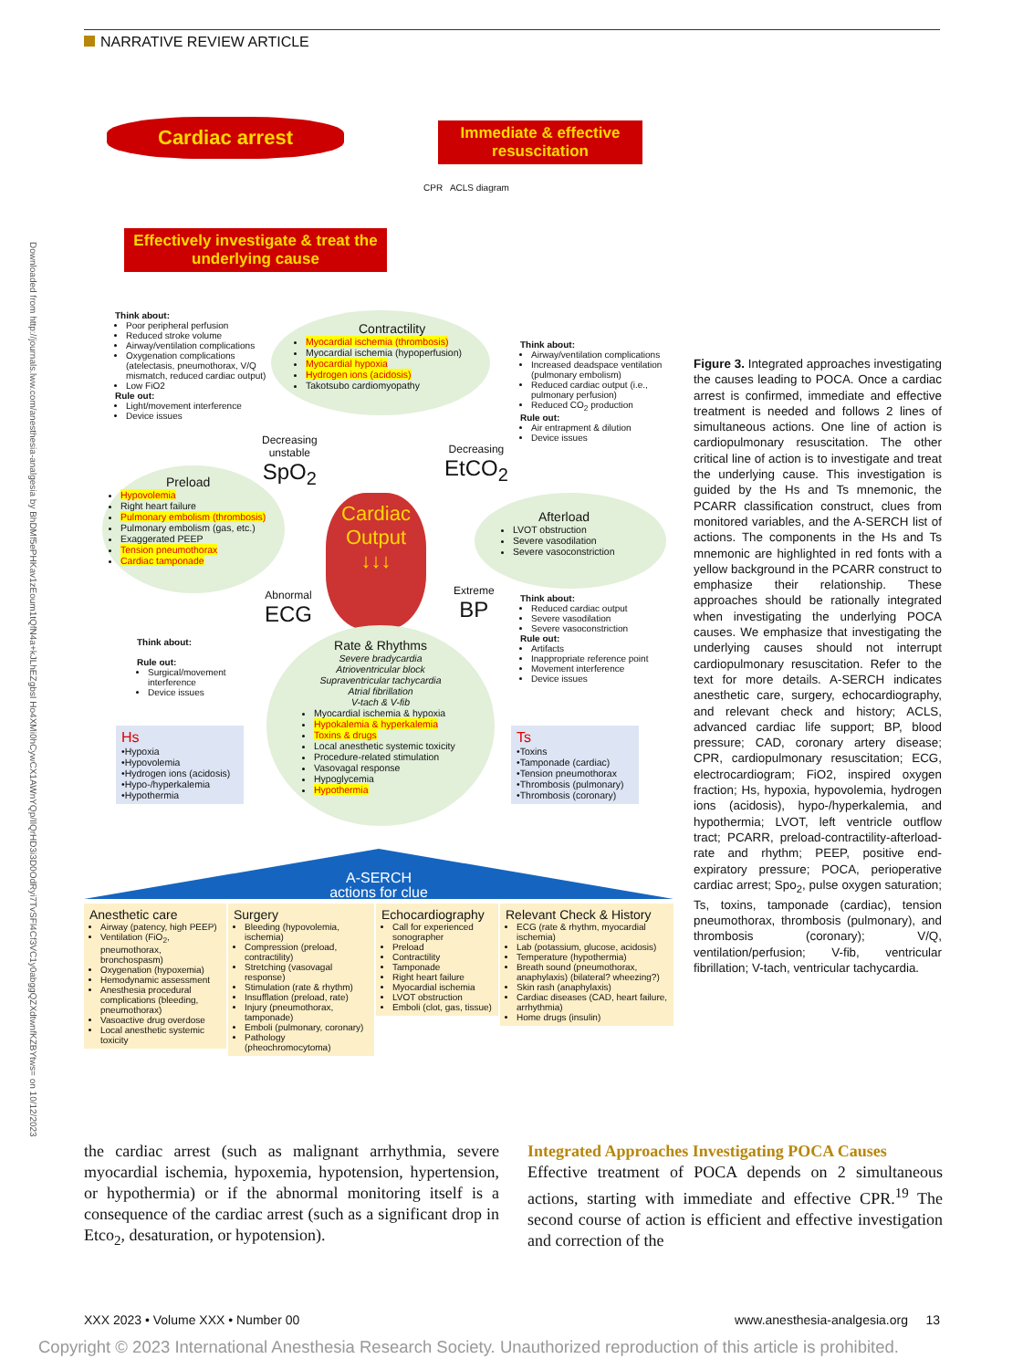NARRATIVE REVIEW ARTICLE
Downloaded from http://journals.lww.com/anesthesia-analgesia by BhDMf5ePHKav1zEoum1tQfN4a+kJLhEZgbsI Ho4XMi0hCywCX1AWnYQp/IlQrHD3i3D0OdRyi7TvSFl4Cf3VC1y0abggQZXdtwnfKZBYtws= on 10/12/2023
Cardiac arrest
Immediate & effective resuscitation
CPR ACLS diagram
Effectively investigate & treat the underlying cause
Think about:
Poor peripheral perfusion
Reduced stroke volume
Airway/ventilation complications
Oxygenation complications (atelectasis, pneumothorax, V/Q mismatch, reduced cardiac output)
Low FiO2
Rule out:
Light/movement interference
Device issues
Contractility
Myocardial ischemia (thrombosis)
Myocardial ischemia (hypoperfusion)
Myocardial hypoxia
Hydrogen ions (acidosis)
Takotsubo cardiomyopathy
Think about:
Airway/ventilation complications
Increased deadspace ventilation (pulmonary embolism)
Reduced cardiac output (i.e., pulmonary perfusion)
Reduced CO<sub>2</sub> production
Rule out:
Air entrapment & dilution
Device issues
Decreasing
unstable
SpO<sub>2</sub>
Decreasing
EtCO<sub>2</sub>
Preload
Hypovolemia
Right heart failure
Pulmonary embolism (thrombosis)
Pulmonary embolism (gas, etc.)
Exaggerated PEEP
Tension pneumothorax
Cardiac tamponade
Cardiac Output
↓↓↓
Afterload
LVOT obstruction
Severe vasodilation
Severe vasoconstriction
Abnormal
ECG
Extreme
BP
Think about:
Reduced cardiac output
Severe vasodilation
Severe vasoconstriction
Rule out:
Artifacts
Inappropriate reference point
Movement interference
Device issues
Think about:
Rule out:
Surgical/movement interference
Device issues
Rate & Rhythms
Severe bradycardia
Atrioventricular block
Supraventricular tachycardia
Atrial fibrillation
V-tach & V-fib
Myocardial ischemia & hypoxia
Hypokalemia & hyperkalemia
Toxins & drugs
Local anesthetic systemic toxicity
Procedure-related stimulation
Vasovagal response
Hypoglycemia
Hypothermia
Hs
•Hypoxia
•Hypovolemia
•Hydrogen ions (acidosis)
•Hypo-/hyperkalemia
•Hypothermia
Ts
•Toxins
•Tamponade (cardiac)
•Tension pneumothorax
•Thrombosis (pulmonary)
•Thrombosis (coronary)
A-SERCH
actions for clue
Anesthetic care
Airway (patency, high PEEP)
Ventilation (FiO<sub>2</sub>, pneumothorax, bronchospasm)
Oxygenation (hypoxemia)
Hemodynamic assessment
Anesthesia procedural complications (bleeding, pneumothorax)
Vasoactive drug overdose
Local anesthetic systemic toxicity
Surgery
Bleeding (hypovolemia, ischemia)
Compression (preload, contractility)
Stretching (vasovagal response)
Stimulation (rate & rhythm)
Insufflation (preload, rate)
Injury (pneumothorax, tamponade)
Emboli (pulmonary, coronary)
Pathology (pheochromocytoma)
Echocardiography
Call for experienced sonographer
Preload
Contractility
Tamponade
Right heart failure
Myocardial ischemia
LVOT obstruction
Emboli (clot, gas, tissue)
Relevant Check & History
ECG (rate & rhythm, myocardial ischemia)
Lab (potassium, glucose, acidosis)
Temperature (hypothermia)
Breath sound (pneumothorax, anaphylaxis) (bilateral? wheezing?)
Skin rash (anaphylaxis)
Cardiac diseases (CAD, heart failure, arrhythmia)
Home drugs (insulin)
Figure 3. Integrated approaches investigating the causes leading to POCA. Once a cardiac arrest is confirmed, immediate and effective treatment is needed and follows 2 lines of simultaneous actions. One line of action is cardiopulmonary resuscitation. The other critical line of action is to investigate and treat the underlying cause. This investigation is guided by the Hs and Ts mnemonic, the PCARR classification construct, clues from monitored variables, and the A-SERCH list of actions. The components in the Hs and Ts mnemonic are highlighted in red fonts with a yellow background in the PCARR construct to emphasize their relationship. These approaches should be rationally integrated when investigating the underlying POCA causes. We emphasize that investigating the underlying causes should not interrupt cardiopulmonary resuscitation. Refer to the text for more details. A-SERCH indicates anesthetic care, surgery, echocardiography, and relevant check and history; ACLS, advanced cardiac life support; BP, blood pressure; CAD, coronary artery disease; CPR, cardiopulmonary resuscitation; ECG, electrocardiogram; FiO2, inspired oxygen fraction; Hs, hypoxia, hypovolemia, hydrogen ions (acidosis), hypo-/hyperkalemia, and hypothermia; LVOT, left ventricle outflow tract; PCARR, preload-contractility-afterload-rate and rhythm; PEEP, positive end-expiratory pressure; POCA, perioperative cardiac arrest; Spo<sub>2</sub>, pulse oxygen saturation; Ts, toxins, tamponade (cardiac), tension pneumothorax, thrombosis (pulmonary), and thrombosis (coronary); V/Q, ventilation/perfusion; V-fib, ventricular fibrillation; V-tach, ventricular tachycardia.
the cardiac arrest (such as malignant arrhythmia, severe myocardial ischemia, hypoxemia, hypotension, hypertension, or hypothermia) or if the abnormal monitoring itself is a consequence of the cardiac arrest (such as a significant drop in Etco<sub>2</sub>, desaturation, or hypotension).
Integrated Approaches Investigating POCA Causes
Effective treatment of POCA depends on 2 simultaneous actions, starting with immediate and effective CPR.<sup>19</sup> The second course of action is efficient and effective investigation and correction of the
XXX 2023 • Volume XXX • Number 00 www.anesthesia-analgesia.org 13
Copyright © 2023 International Anesthesia Research Society. Unauthorized reproduction of this article is prohibited.